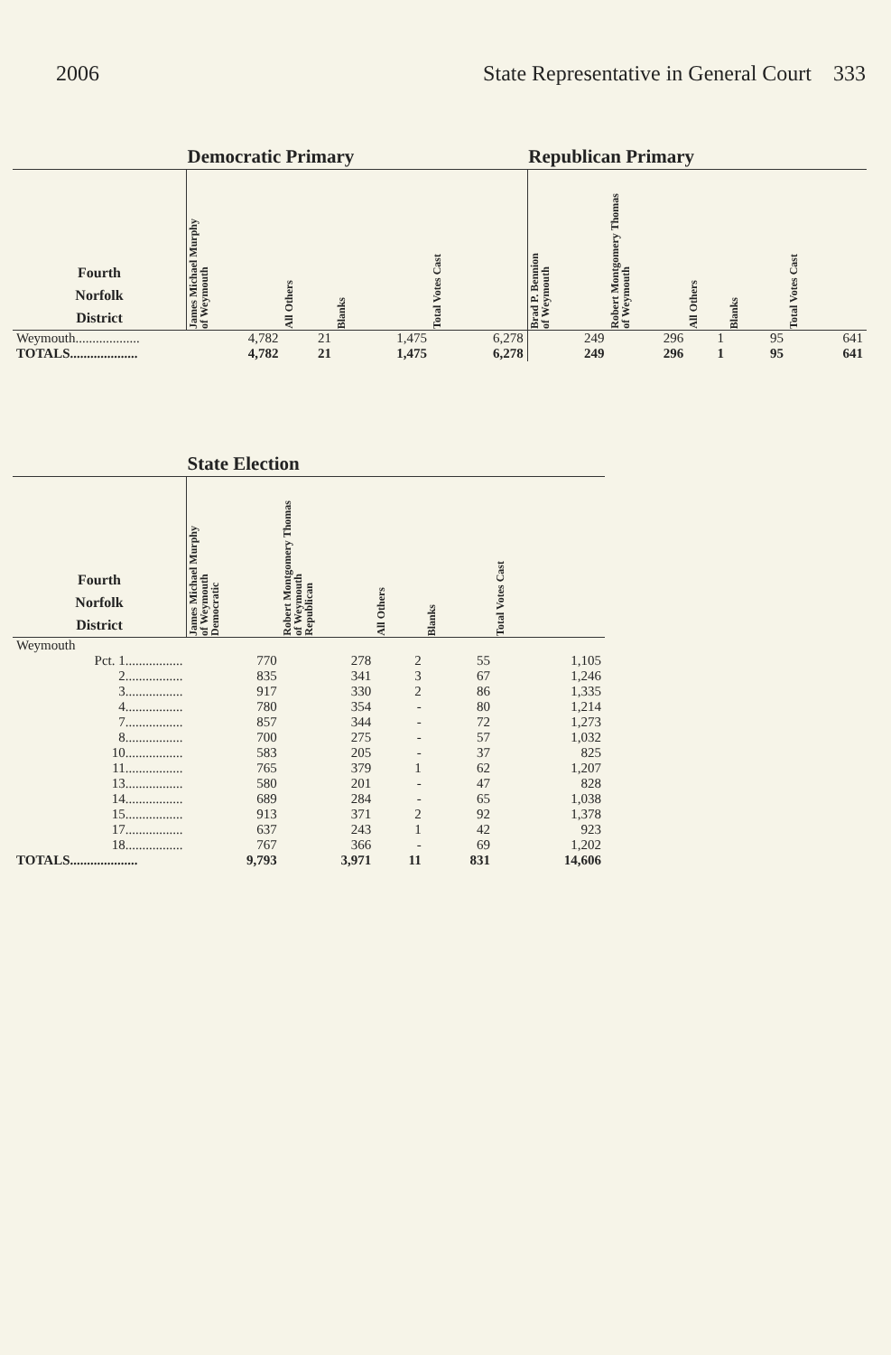2006 State Representative in General Court 333
| | Democratic Primary | | | | Republican Primary | | | | |
| --- | --- | --- | --- | --- | --- | --- | --- | --- | --- |
| Fourth Norfolk District | James Michael Murphy of Weymouth | All Others | Blanks | Total Votes Cast | Brad P. Bennion of Weymouth | Robert Montgomery Thomas of Weymouth | All Others | Blanks | Total Votes Cast |
| Weymouth................... | 4,782 | 21 | 1,475 | 6,278 | 249 | 296 | 1 | 95 | 641 |
| TOTALS.................... | 4,782 | 21 | 1,475 | 6,278 | 249 | 296 | 1 | 95 | 641 |
| | State Election | | | | |
| --- | --- | --- | --- | --- | --- |
| Fourth Norfolk District | James Michael Murphy of Weymouth Democratic | Robert Montgomery Thomas of Weymouth Republican | All Others | Blanks | Total Votes Cast |
| Weymouth | | | | | |
| Pct. 1................. | 770 | 278 | 2 | 55 | 1,105 |
| 2................. | 835 | 341 | 3 | 67 | 1,246 |
| 3................. | 917 | 330 | 2 | 86 | 1,335 |
| 4................. | 780 | 354 | - | 80 | 1,214 |
| 7................. | 857 | 344 | - | 72 | 1,273 |
| 8................. | 700 | 275 | - | 57 | 1,032 |
| 10................. | 583 | 205 | - | 37 | 825 |
| 11................. | 765 | 379 | 1 | 62 | 1,207 |
| 13................. | 580 | 201 | - | 47 | 828 |
| 14................. | 689 | 284 | - | 65 | 1,038 |
| 15................. | 913 | 371 | 2 | 92 | 1,378 |
| 17................. | 637 | 243 | 1 | 42 | 923 |
| 18................. | 767 | 366 | - | 69 | 1,202 |
| TOTALS.................... | 9,793 | 3,971 | 11 | 831 | 14,606 |